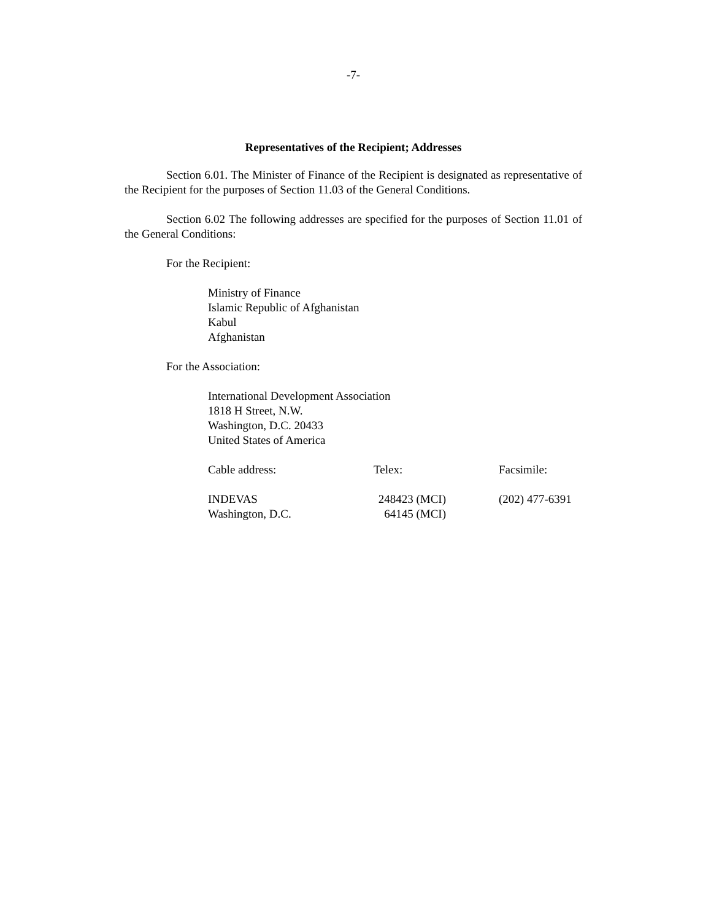-7-
Representatives of the Recipient; Addresses
Section 6.01. The Minister of Finance of the Recipient is designated as representative of the Recipient for the purposes of Section 11.03 of the General Conditions.
Section 6.02 The following addresses are specified for the purposes of Section 11.01 of the General Conditions:
For the Recipient:
Ministry of Finance
Islamic Republic of Afghanistan
Kabul
Afghanistan
For the Association:
International Development Association
1818 H Street, N.W.
Washington, D.C. 20433
United States of America
| Cable address: | Telex: | Facsimile: |
| INDEVAS Washington, D.C. | 248423 (MCI) 64145 (MCI) | (202) 477-6391 |